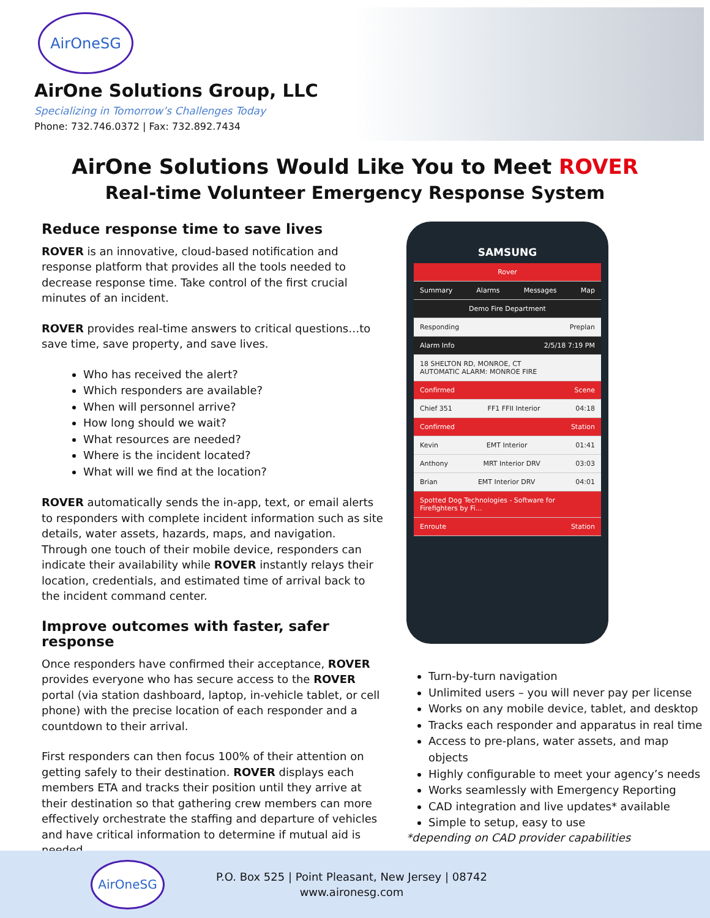AirOneSG
AirOne Solutions Group, LLC
Specializing in Tomorrow’s Challenges Today
Phone: 732.746.0372 | Fax: 732.892.7434
AirOne Solutions Would Like You to Meet ROVER
Real-time Volunteer Emergency Response System
Reduce response time to save lives
ROVER is an innovative, cloud-based notification and response platform that provides all the tools needed to decrease response time. Take control of the first crucial minutes of an incident.
ROVER provides real-time answers to critical questions…to save time, save property, and save lives.
Who has received the alert?
Which responders are available?
When will personnel arrive?
How long should we wait?
What resources are needed?
Where is the incident located?
What will we find at the location?
ROVER automatically sends the in-app, text, or email alerts to responders with complete incident information such as site details, water assets, hazards, maps, and navigation. Through one touch of their mobile device, responders can indicate their availability while ROVER instantly relays their location, credentials, and estimated time of arrival back to the incident command center.
Improve outcomes with faster, safer response
Once responders have confirmed their acceptance, ROVER provides everyone who has secure access to the ROVER portal (via station dashboard, laptop, in-vehicle tablet, or cell phone) with the precise location of each responder and a countdown to their arrival.
First responders can then focus 100% of their attention on getting safely to their destination. ROVER displays each members ETA and tracks their position until they arrive at their destination so that gathering crew members can more effectively orchestrate the staffing and departure of vehicles and have critical information to determine if mutual aid is needed.
SAMSUNG
Rover
Summary Alarms Messages Map
Demo Fire Department
Responding Preplan
Alarm Info 2/5/18 7:19 PM
18 SHELTON RD, MONROE, CT
AUTOMATIC ALARM: MONROE FIRE
Confirmed Scene
Chief 351 FF1 FFII Interior 04:18
Confirmed Station
Kevin EMT Interior 01:41
Anthony MRT Interior DRV 03:03
Brian EMT Interior DRV 04:01
Spotted Dog Technologies - Software for Firefighters by Fi...
Enroute Station
Turn-by-turn navigation
Unlimited users – you will never pay per license
Works on any mobile device, tablet, and desktop
Tracks each responder and apparatus in real time
Access to pre-plans, water assets, and map objects
Highly configurable to meet your agency’s needs
Works seamlessly with Emergency Reporting
CAD integration and live updates* available
Simple to setup, easy to use
*depending on CAD provider capabilities
AirOneSG
P.O. Box 525 | Point Pleasant, New Jersey | 08742
www.aironesg.com